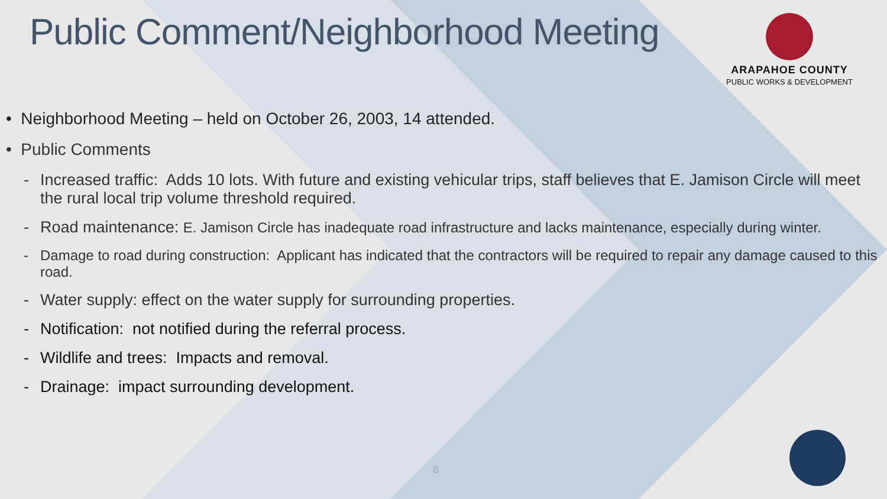Public Comment/Neighborhood Meeting
ARAPAHOE COUNTY
PUBLIC WORKS & DEVELOPMENT
• Neighborhood Meeting – held on October 26, 2003, 14 attended.
• Public Comments
- Increased traffic: Adds 10 lots. With future and existing vehicular trips, staff believes that E. Jamison Circle will meet the rural local trip volume threshold required.
- Road maintenance: E. Jamison Circle has inadequate road infrastructure and lacks maintenance, especially during winter.
- Damage to road during construction: Applicant has indicated that the contractors will be required to repair any damage caused to this road.
- Water supply: effect on the water supply for surrounding properties.
- Notification: not notified during the referral process.
- Wildlife and trees: Impacts and removal.
- Drainage: impact surrounding development.
8